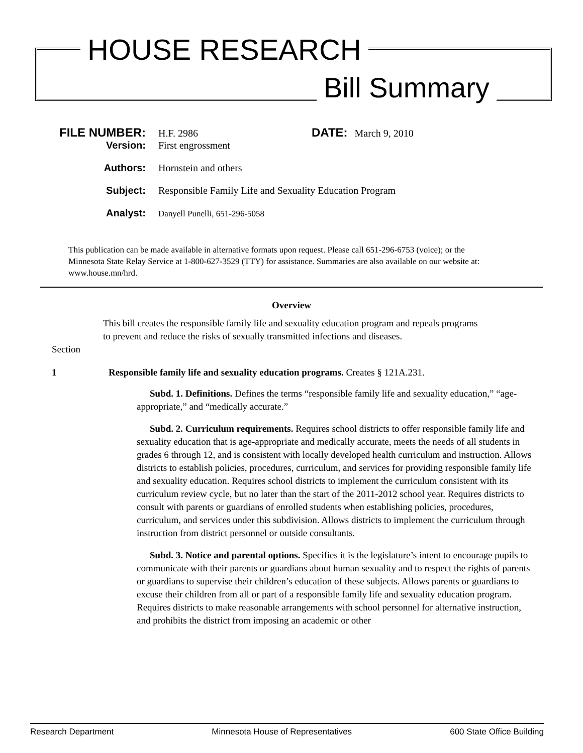HOUSE RESEARCH
Bill Summary
FILE NUMBER: H.F. 2986 DATE: March 9, 2010
Version: First engrossment
Authors: Hornstein and others
Subject: Responsible Family Life and Sexuality Education Program
Analyst: Danyell Punelli, 651-296-5058
This publication can be made available in alternative formats upon request. Please call 651-296-6753 (voice); or the Minnesota State Relay Service at 1-800-627-3529 (TTY) for assistance. Summaries are also available on our website at: www.house.mn/hrd.
Overview
This bill creates the responsible family life and sexuality education program and repeals programs to prevent and reduce the risks of sexually transmitted infections and diseases.
Section
1 Responsible family life and sexuality education programs. Creates § 121A.231.
Subd. 1. Definitions. Defines the terms “responsible family life and sexuality education,” “age-appropriate,” and “medically accurate.”
Subd. 2. Curriculum requirements. Requires school districts to offer responsible family life and sexuality education that is age-appropriate and medically accurate, meets the needs of all students in grades 6 through 12, and is consistent with locally developed health curriculum and instruction. Allows districts to establish policies, procedures, curriculum, and services for providing responsible family life and sexuality education. Requires school districts to implement the curriculum consistent with its curriculum review cycle, but no later than the start of the 2011-2012 school year. Requires districts to consult with parents or guardians of enrolled students when establishing policies, procedures, curriculum, and services under this subdivision. Allows districts to implement the curriculum through instruction from district personnel or outside consultants.
Subd. 3. Notice and parental options. Specifies it is the legislature’s intent to encourage pupils to communicate with their parents or guardians about human sexuality and to respect the rights of parents or guardians to supervise their children’s education of these subjects. Allows parents or guardians to excuse their children from all or part of a responsible family life and sexuality education program. Requires districts to make reasonable arrangements with school personnel for alternative instruction, and prohibits the district from imposing an academic or other
Research Department Minnesota House of Representatives 600 State Office Building